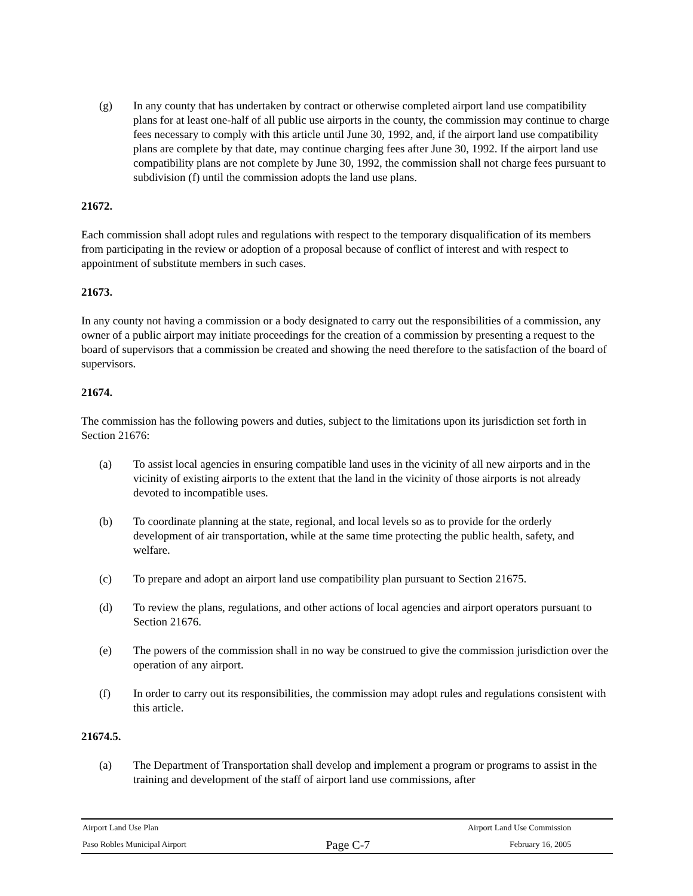(g) In any county that has undertaken by contract or otherwise completed airport land use compatibility plans for at least one-half of all public use airports in the county, the commission may continue to charge fees necessary to comply with this article until June 30, 1992, and, if the airport land use compatibility plans are complete by that date, may continue charging fees after June 30, 1992. If the airport land use compatibility plans are not complete by June 30, 1992, the commission shall not charge fees pursuant to subdivision (f) until the commission adopts the land use plans.
21672.
Each commission shall adopt rules and regulations with respect to the temporary disqualification of its members from participating in the review or adoption of a proposal because of conflict of interest and with respect to appointment of substitute members in such cases.
21673.
In any county not having a commission or a body designated to carry out the responsibilities of a commission, any owner of a public airport may initiate proceedings for the creation of a commission by presenting a request to the board of supervisors that a commission be created and showing the need therefore to the satisfaction of the board of supervisors.
21674.
The commission has the following powers and duties, subject to the limitations upon its jurisdiction set forth in Section 21676:
(a) To assist local agencies in ensuring compatible land uses in the vicinity of all new airports and in the vicinity of existing airports to the extent that the land in the vicinity of those airports is not already devoted to incompatible uses.
(b) To coordinate planning at the state, regional, and local levels so as to provide for the orderly development of air transportation, while at the same time protecting the public health, safety, and welfare.
(c) To prepare and adopt an airport land use compatibility plan pursuant to Section 21675.
(d) To review the plans, regulations, and other actions of local agencies and airport operators pursuant to Section 21676.
(e) The powers of the commission shall in no way be construed to give the commission jurisdiction over the operation of any airport.
(f) In order to carry out its responsibilities, the commission may adopt rules and regulations consistent with this article.
21674.5.
(a) The Department of Transportation shall develop and implement a program or programs to assist in the training and development of the staff of airport land use commissions, after
Airport Land Use Plan Airport Land Use Commission
Paso Robles Municipal Airport Page C-7 February 16, 2005